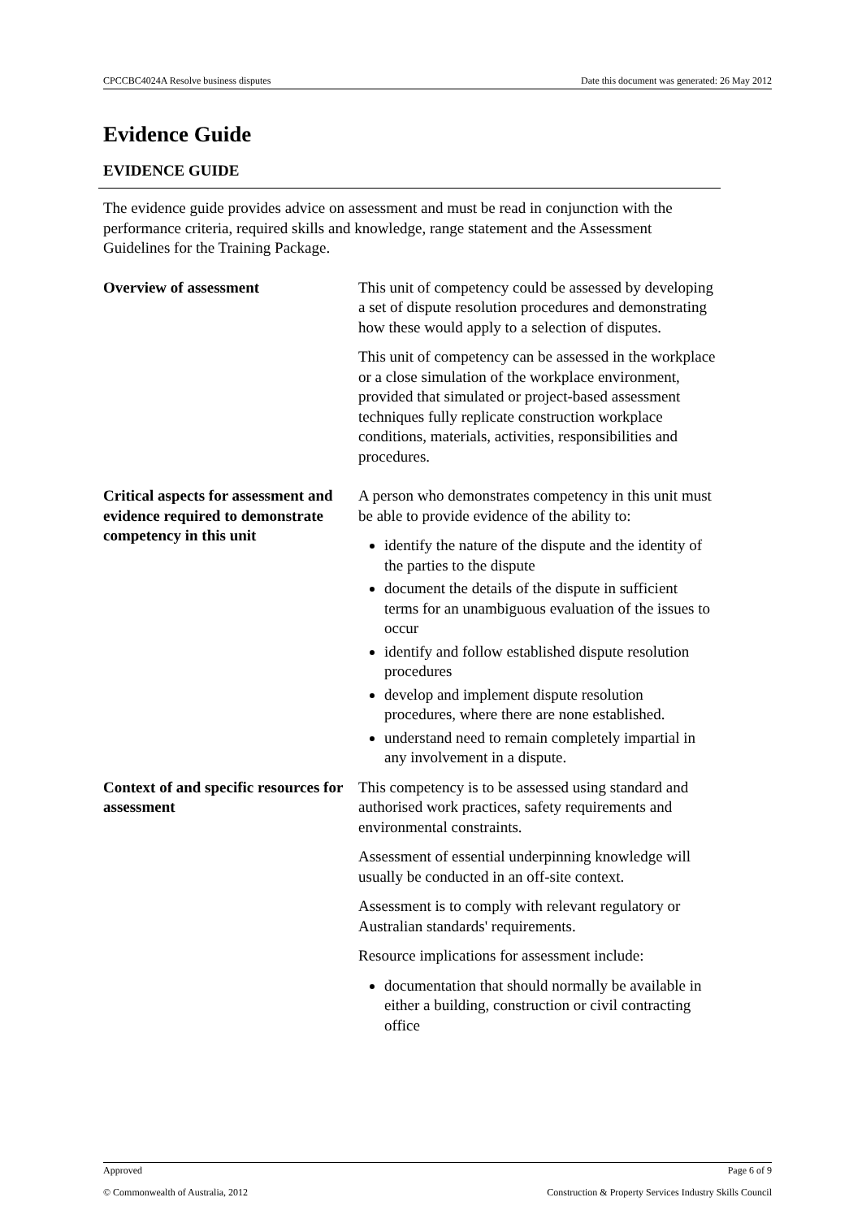CPCCBC4024A Resolve business disputes Date this document was generated: 26 May 2012
Evidence Guide
EVIDENCE GUIDE
The evidence guide provides advice on assessment and must be read in conjunction with the performance criteria, required skills and knowledge, range statement and the Assessment Guidelines for the Training Package.
Overview of assessment This unit of competency could be assessed by developing a set of dispute resolution procedures and demonstrating how these would apply to a selection of disputes.
This unit of competency can be assessed in the workplace or a close simulation of the workplace environment, provided that simulated or project-based assessment techniques fully replicate construction workplace conditions, materials, activities, responsibilities and procedures.
Critical aspects for assessment and evidence required to demonstrate competency in this unit
A person who demonstrates competency in this unit must be able to provide evidence of the ability to:
identify the nature of the dispute and the identity of the parties to the dispute
document the details of the dispute in sufficient terms for an unambiguous evaluation of the issues to occur
identify and follow established dispute resolution procedures
develop and implement dispute resolution procedures, where there are none established.
understand need to remain completely impartial in any involvement in a dispute.
Context of and specific resources for assessment
This competency is to be assessed using standard and authorised work practices, safety requirements and environmental constraints.
Assessment of essential underpinning knowledge will usually be conducted in an off-site context.
Assessment is to comply with relevant regulatory or Australian standards' requirements.
Resource implications for assessment include:
documentation that should normally be available in either a building, construction or civil contracting office
Approved Page 6 of 9
© Commonwealth of Australia, 2012 Construction & Property Services Industry Skills Council